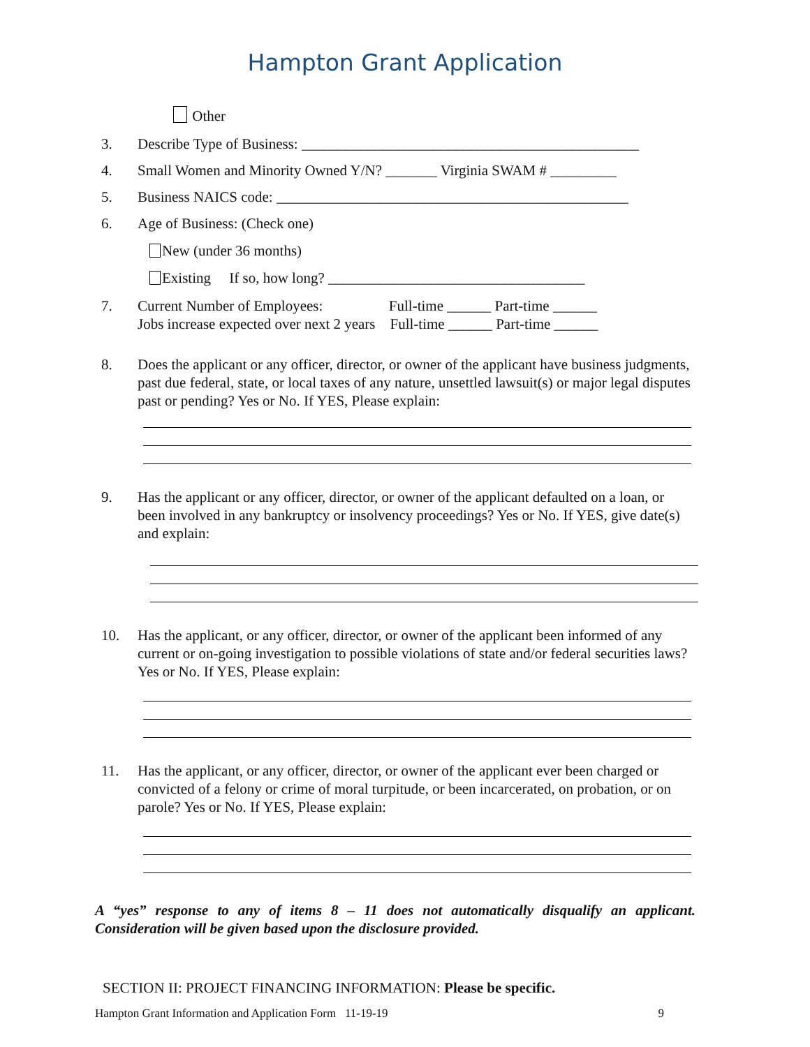Hampton Grant Application
Other
3. Describe Type of Business: ______________________________________________
4. Small Women and Minority Owned Y/N? _______ Virginia SWAM # _________
5. Business NAICS code: ________________________________________________
6. Age of Business: (Check one)
New (under 36 months)
Existing If so, how long? ___________________________________
7. Current Number of Employees: Full-time ______ Part-time ______
Jobs increase expected over next 2 years Full-time ______ Part-time ______
8. Does the applicant or any officer, director, or owner of the applicant have business judgments, past due federal, state, or local taxes of any nature, unsettled lawsuit(s) or major legal disputes past or pending? Yes or No. If YES, Please explain:
9. Has the applicant or any officer, director, or owner of the applicant defaulted on a loan, or been involved in any bankruptcy or insolvency proceedings? Yes or No. If YES, give date(s) and explain:
10. Has the applicant, or any officer, director, or owner of the applicant been informed of any current or on-going investigation to possible violations of state and/or federal securities laws? Yes or No. If YES, Please explain:
11. Has the applicant, or any officer, director, or owner of the applicant ever been charged or convicted of a felony or crime of moral turpitude, or been incarcerated, on probation, or on parole? Yes or No. If YES, Please explain:
A “yes” response to any of items 8 – 11 does not automatically disqualify an applicant. Consideration will be given based upon the disclosure provided.
SECTION II: PROJECT FINANCING INFORMATION: Please be specific.
Hampton Grant Information and Application Form 11-19-19 9